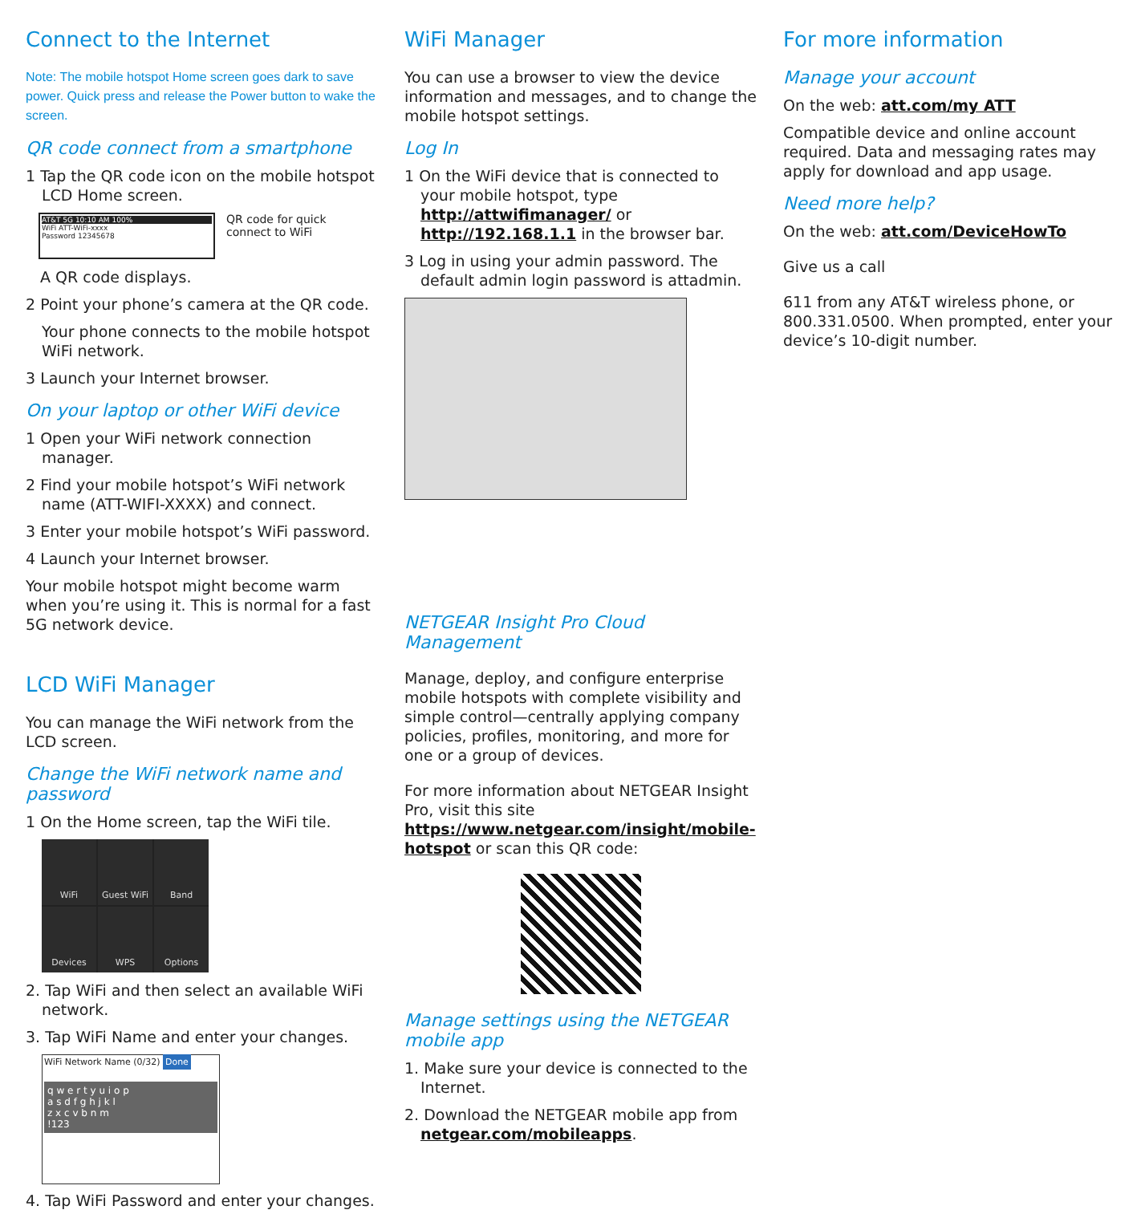Connect to the Internet
Note: The mobile hotspot Home screen goes dark to save power. Quick press and release the Power button to wake the screen.
QR code connect from a smartphone
1 Tap the QR code icon on the mobile hotspot LCD Home screen.
AT&T 5G 10:10 AM 100%
WiFi ATT-WiFi-xxxx
Password 12345678
QR code for quick
connect to WiFi
A QR code displays.
2 Point your phone’s camera at the QR code.
Your phone connects to the mobile hotspot WiFi network.
3 Launch your Internet browser.
On your laptop or other WiFi device
1 Open your WiFi network connection manager.
2 Find your mobile hotspot’s WiFi network name (ATT-WIFI-XXXX) and connect.
3 Enter your mobile hotspot’s WiFi password.
4 Launch your Internet browser.
Your mobile hotspot might become warm when you’re using it. This is normal for a fast 5G network device.
LCD WiFi Manager
You can manage the WiFi network from the LCD screen.
Change the WiFi network name and password
1 On the Home screen, tap the WiFi tile.
WiFi
Guest WiFi
Band
Devices
WPS
Options
2. Tap WiFi and then select an available WiFi network.
3. Tap WiFi Name and enter your changes.
WiFi Network Name (0/32) Done
q w e r t y u i o p
a s d f g h j k l
z x c v b n m
!123
4. Tap WiFi Password and enter your changes.
WiFi Manager
You can use a browser to view the device information and messages, and to change the mobile hotspot settings.
Log In
1 On the WiFi device that is connected to your mobile hotspot, type http://attwifimanager/ or http://192.168.1.1 in the browser bar.
3 Log in using your admin password. The default admin login password is attadmin.
NETGEAR Insight Pro Cloud Management
Manage, deploy, and configure enterprise mobile hotspots with complete visibility and simple control—centrally applying company policies, profiles, monitoring, and more for one or a group of devices.
For more information about NETGEAR Insight Pro, visit this site https://www.netgear.com/insight/mobile-hotspot or scan this QR code:
Manage settings using the NETGEAR mobile app
1. Make sure your device is connected to the Internet.
2. Download the NETGEAR mobile app from netgear.com/mobileapps.
For more information
Manage your account
On the web: att.com/my ATT
Compatible device and online account required. Data and messaging rates may apply for download and app usage.
Need more help?
On the web: att.com/DeviceHowTo
Give us a call
611 from any AT&T wireless phone, or 800.331.0500. When prompted, enter your device’s 10-digit number.